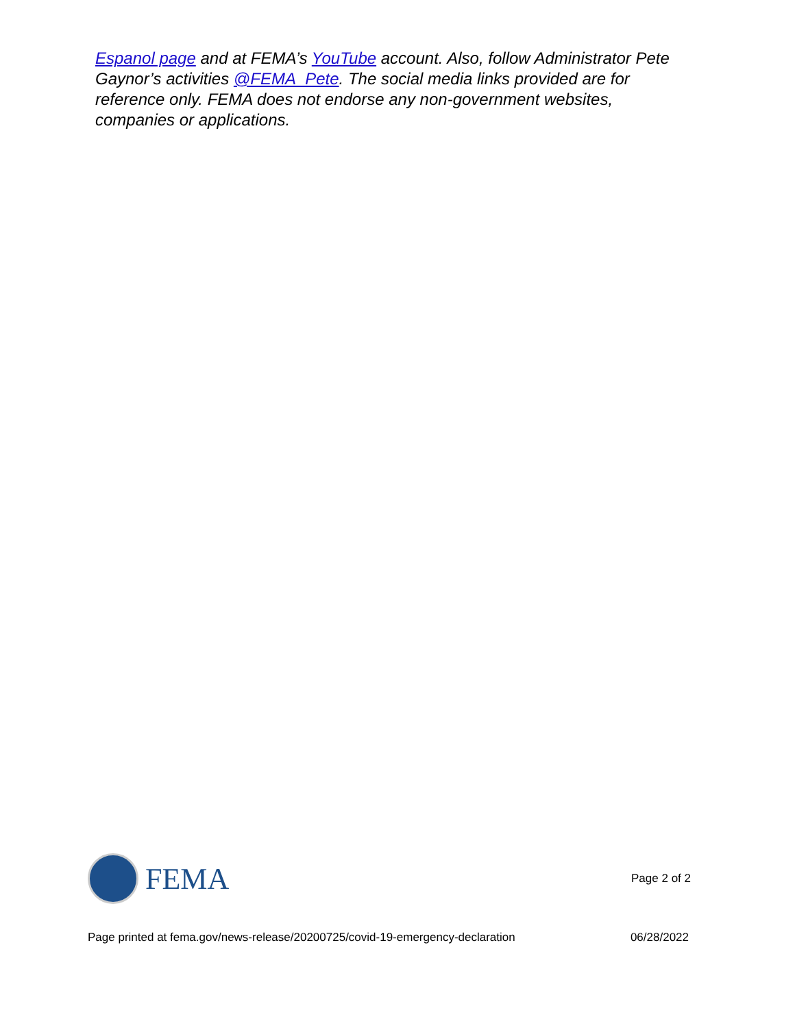Espanol page and at FEMA’s YouTube account. Also, follow Administrator Pete Gaynor’s activities @FEMA_Pete. The social media links provided are for reference only. FEMA does not endorse any non-government websites, companies or applications.
FEMA
Page 2 of 2
Page printed at fema.gov/news-release/20200725/covid-19-emergency-declaration 06/28/2022